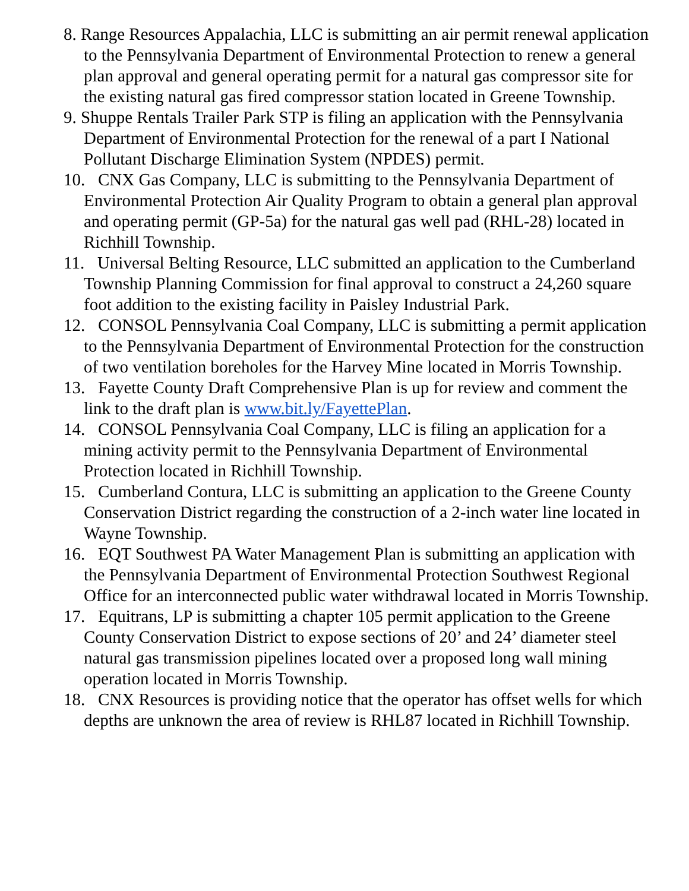8. Range Resources Appalachia, LLC is submitting an air permit renewal application to the Pennsylvania Department of Environmental Protection to renew a general plan approval and general operating permit for a natural gas compressor site for the existing natural gas fired compressor station located in Greene Township.
9. Shuppe Rentals Trailer Park STP is filing an application with the Pennsylvania Department of Environmental Protection for the renewal of a part I National Pollutant Discharge Elimination System (NPDES) permit.
10. CNX Gas Company, LLC is submitting to the Pennsylvania Department of Environmental Protection Air Quality Program to obtain a general plan approval and operating permit (GP-5a) for the natural gas well pad (RHL-28) located in Richhill Township.
11. Universal Belting Resource, LLC submitted an application to the Cumberland Township Planning Commission for final approval to construct a 24,260 square foot addition to the existing facility in Paisley Industrial Park.
12. CONSOL Pennsylvania Coal Company, LLC is submitting a permit application to the Pennsylvania Department of Environmental Protection for the construction of two ventilation boreholes for the Harvey Mine located in Morris Township.
13. Fayette County Draft Comprehensive Plan is up for review and comment the link to the draft plan is www.bit.ly/FayettePlan.
14. CONSOL Pennsylvania Coal Company, LLC is filing an application for a mining activity permit to the Pennsylvania Department of Environmental Protection located in Richhill Township.
15. Cumberland Contura, LLC is submitting an application to the Greene County Conservation District regarding the construction of a 2-inch water line located in Wayne Township.
16. EQT Southwest PA Water Management Plan is submitting an application with the Pennsylvania Department of Environmental Protection Southwest Regional Office for an interconnected public water withdrawal located in Morris Township.
17. Equitrans, LP is submitting a chapter 105 permit application to the Greene County Conservation District to expose sections of 20’ and 24’ diameter steel natural gas transmission pipelines located over a proposed long wall mining operation located in Morris Township.
18. CNX Resources is providing notice that the operator has offset wells for which depths are unknown the area of review is RHL87 located in Richhill Township.